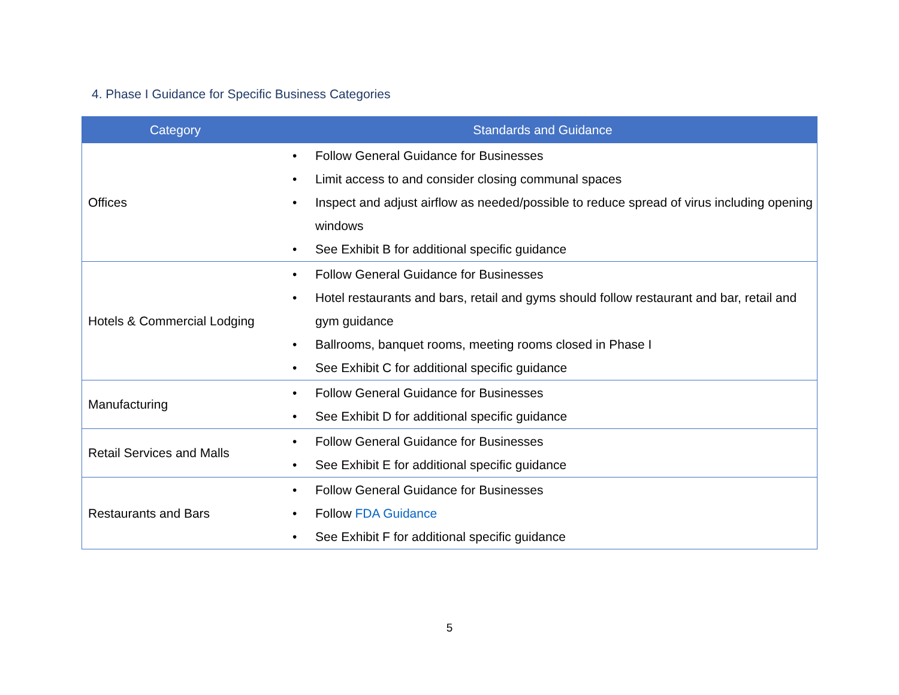4. Phase I Guidance for Specific Business Categories
| Category | Standards and Guidance |
| --- | --- |
| Offices | • Follow General Guidance for Businesses • Limit access to and consider closing communal spaces • Inspect and adjust airflow as needed/possible to reduce spread of virus including opening windows • See Exhibit B for additional specific guidance |
| Hotels & Commercial Lodging | • Follow General Guidance for Businesses • Hotel restaurants and bars, retail and gyms should follow restaurant and bar, retail and gym guidance • Ballrooms, banquet rooms, meeting rooms closed in Phase I • See Exhibit C for additional specific guidance |
| Manufacturing | • Follow General Guidance for Businesses • See Exhibit D for additional specific guidance |
| Retail Services and Malls | • Follow General Guidance for Businesses • See Exhibit E for additional specific guidance |
| Restaurants and Bars | • Follow General Guidance for Businesses • Follow FDA Guidance • See Exhibit F for additional specific guidance |
5